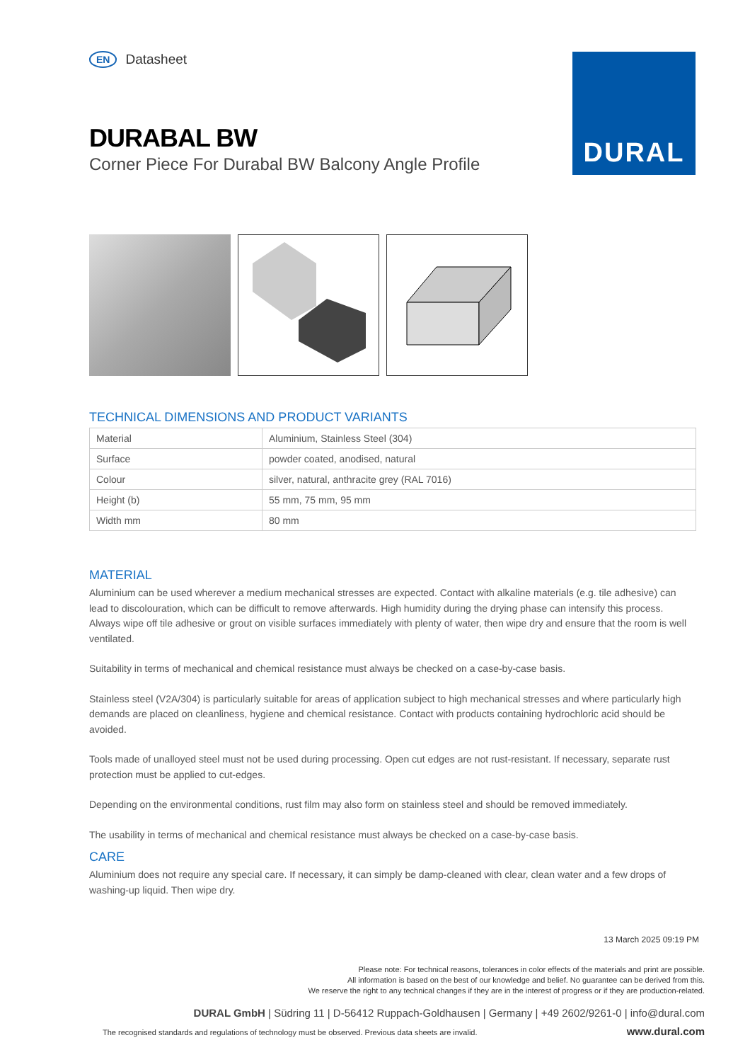DURAL
EN Datasheet
DURABAL BW
Corner Piece For Durabal BW Balcony Angle Profile
TECHNICAL DIMENSIONS AND PRODUCT VARIANTS
| Material | Aluminium, Stainless Steel (304) |
| Surface | powder coated, anodised, natural |
| Colour | silver, natural, anthracite grey (RAL 7016) |
| Height (b) | 55 mm, 75 mm, 95 mm |
| Width mm | 80 mm |
MATERIAL
Aluminium can be used wherever a medium mechanical stresses are expected. Contact with alkaline materials (e.g. tile adhesive) can lead to discolouration, which can be difficult to remove afterwards. High humidity during the drying phase can intensify this process. Always wipe off tile adhesive or grout on visible surfaces immediately with plenty of water, then wipe dry and ensure that the room is well ventilated.
Suitability in terms of mechanical and chemical resistance must always be checked on a case-by-case basis.
Stainless steel (V2A/304) is particularly suitable for areas of application subject to high mechanical stresses and where particularly high demands are placed on cleanliness, hygiene and chemical resistance. Contact with products containing hydrochloric acid should be avoided.
Tools made of unalloyed steel must not be used during processing. Open cut edges are not rust-resistant. If necessary, separate rust protection must be applied to cut-edges.
Depending on the environmental conditions, rust film may also form on stainless steel and should be removed immediately.
The usability in terms of mechanical and chemical resistance must always be checked on a case-by-case basis.
CARE
Aluminium does not require any special care. If necessary, it can simply be damp-cleaned with clear, clean water and a few drops of washing-up liquid. Then wipe dry.
13 March 2025 09:19 PM
Please note: For technical reasons, tolerances in color effects of the materials and print are possible.
All information is based on the best of our knowledge and belief. No guarantee can be derived from this.
We reserve the right to any technical changes if they are in the interest of progress or if they are production-related.
DURAL GmbH | Südring 11 | D-56412 Ruppach-Goldhausen | Germany | +49 2602/9261-0 | info@dural.com
The recognised standards and regulations of technology must be observed. Previous data sheets are invalid.
www.dural.com